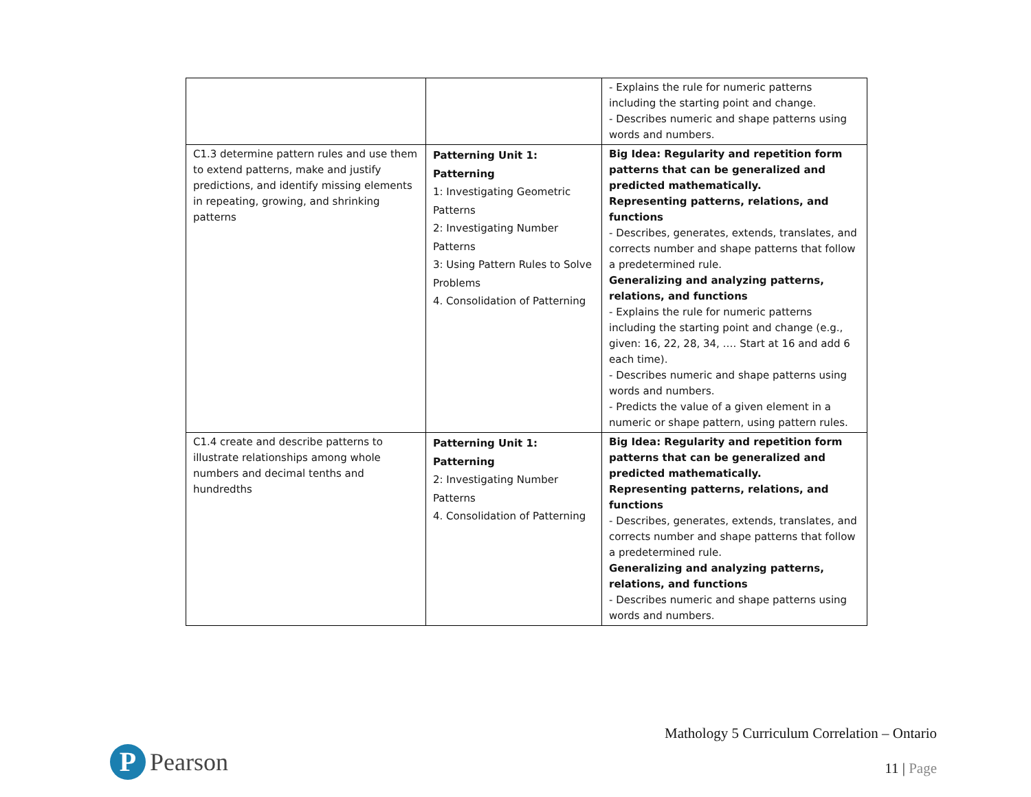| | | - Explains the rule for numeric patterns including the starting point and change. - Describes numeric and shape patterns using words and numbers. |
| C1.3 determine pattern rules and use them to extend patterns, make and justify predictions, and identify missing elements in repeating, growing, and shrinking patterns | Patterning Unit 1: Patterning 1: Investigating Geometric Patterns 2: Investigating Number Patterns 3: Using Pattern Rules to Solve Problems 4. Consolidation of Patterning | Big Idea: Regularity and repetition form patterns that can be generalized and predicted mathematically. Representing patterns, relations, and functions - Describes, generates, extends, translates, and corrects number and shape patterns that follow a predetermined rule. Generalizing and analyzing patterns, relations, and functions - Explains the rule for numeric patterns including the starting point and change (e.g., given: 16, 22, 28, 34, …. Start at 16 and add 6 each time). - Describes numeric and shape patterns using words and numbers. - Predicts the value of a given element in a numeric or shape pattern, using pattern rules. |
| C1.4 create and describe patterns to illustrate relationships among whole numbers and decimal tenths and hundredths | Patterning Unit 1: Patterning 2: Investigating Number Patterns 4. Consolidation of Patterning | Big Idea: Regularity and repetition form patterns that can be generalized and predicted mathematically. Representing patterns, relations, and functions - Describes, generates, extends, translates, and corrects number and shape patterns that follow a predetermined rule. Generalizing and analyzing patterns, relations, and functions - Describes numeric and shape patterns using words and numbers. |
P
Pearson
Mathology 5 Curriculum Correlation – Ontario
11 | Page